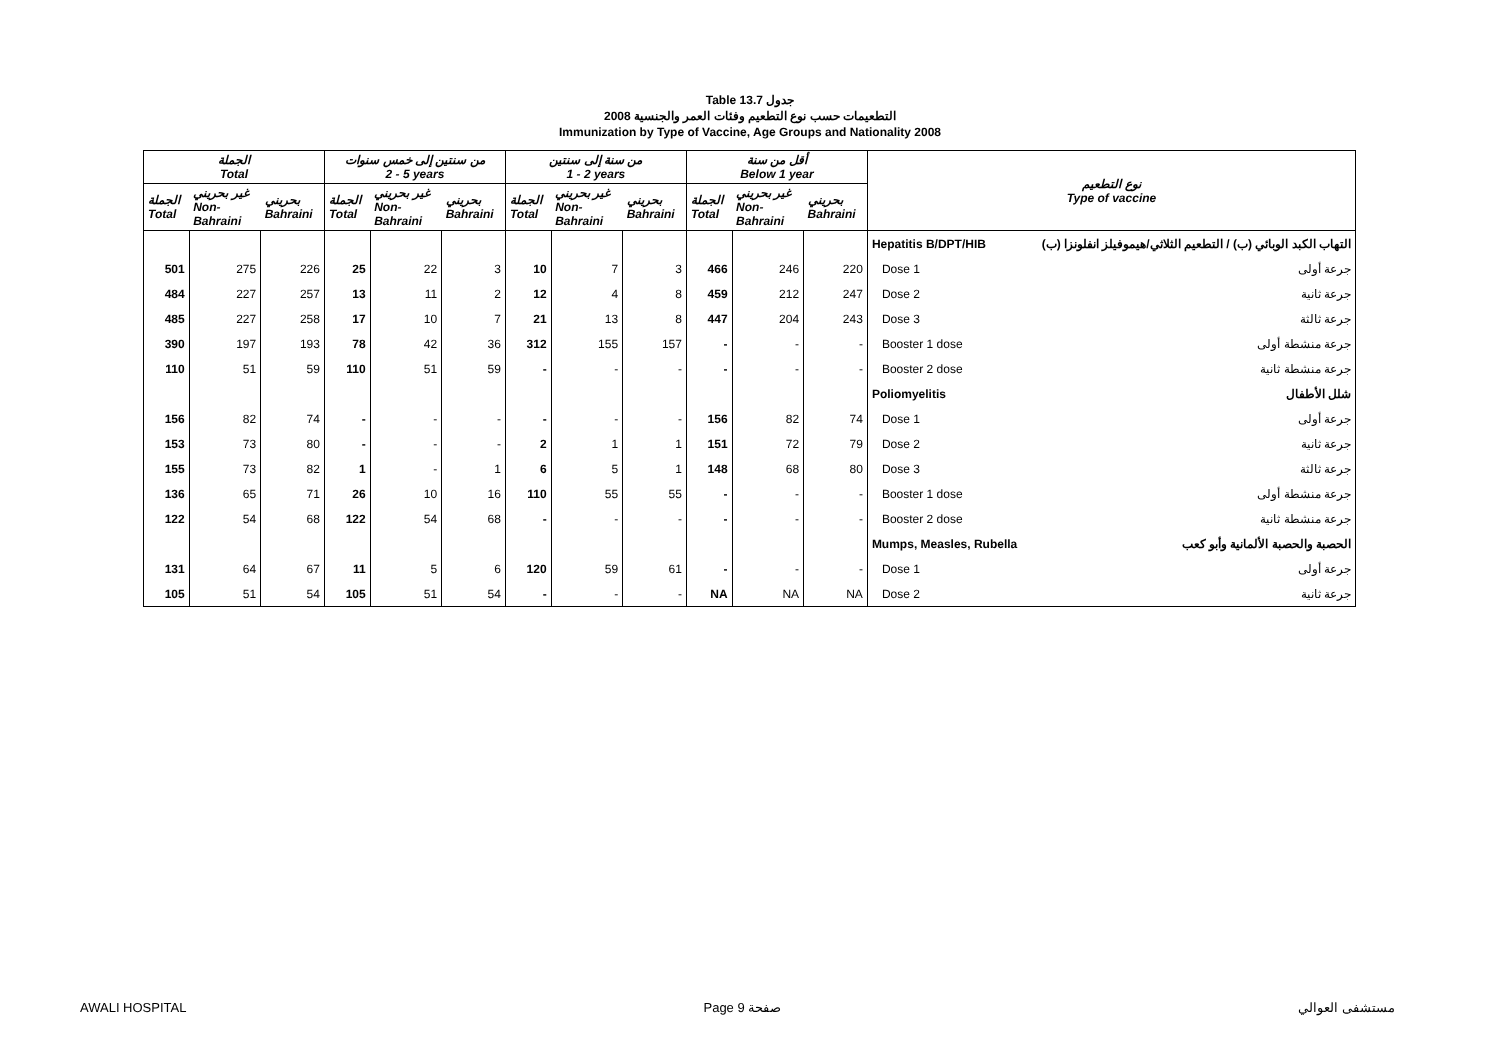Table 13.7 جدول
2008 التطعيمات حسب نوع التطعيم وفئات العمر والجنسية
Immunization by Type of Vaccine, Age Groups and Nationality 2008
| الجملة Total | | | من سنتين إلى خمس سنوات 2 - 5 years | | | من سنة إلى سنتين 1 - 2 years | | | أقل من سنة Below 1 year | | | نوع التطعيم Type of vaccine |
| --- | --- | --- | --- | --- | --- | --- | --- | --- | --- | --- | --- | --- |
| الجملة Total | غير بحريني Non- Bahraini | بحريني Bahraini | الجملة Total | غير بحريني Non- Bahraini | بحريني Bahraini | الجملة Total | غير بحريني Non- Bahraini | بحريني Bahraini | الجملة Total | غير بحريني Non- Bahraini | بحريني Bahraini | |
| | | | | | | | | | | | | Hepatitis B/DPT/HIB التهاب الكبد الوبائي (ب) / التطعيم الثلاثي/هيموفيلز انفلونزا (ب) |
| 501 | 275 | 226 | 25 | 22 | 3 | 10 | 7 | 3 | 466 | 246 | 220 | Dose 1 جرعة أولى |
| 484 | 227 | 257 | 13 | 11 | 2 | 12 | 4 | 8 | 459 | 212 | 247 | Dose 2 جرعة ثانية |
| 485 | 227 | 258 | 17 | 10 | 7 | 21 | 13 | 8 | 447 | 204 | 243 | Dose 3 جرعة ثالثة |
| 390 | 197 | 193 | 78 | 42 | 36 | 312 | 155 | 157 | - | - | - | Booster 1 dose جرعة منشطة أولى |
| 110 | 51 | 59 | 110 | 51 | 59 | - | - | - | - | - | - | Booster 2 dose جرعة منشطة ثانية |
| | | | | | | | | | | | | Poliomyelitis شلل الأطفال |
| 156 | 82 | 74 | - | - | - | - | - | - | 156 | 82 | 74 | Dose 1 جرعة أولى |
| 153 | 73 | 80 | - | - | - | 2 | 1 | 1 | 151 | 72 | 79 | Dose 2 جرعة ثانية |
| 155 | 73 | 82 | 1 | - | 1 | 6 | 5 | 1 | 148 | 68 | 80 | Dose 3 جرعة ثالثة |
| 136 | 65 | 71 | 26 | 10 | 16 | 110 | 55 | 55 | - | - | - | Booster 1 dose جرعة منشطة أولى |
| 122 | 54 | 68 | 122 | 54 | 68 | - | - | - | - | - | - | Booster 2 dose جرعة منشطة ثانية |
| | | | | | | | | | | | | Mumps, Measles, Rubella الحصبة والحصبة الألمانية وأبو كعب |
| 131 | 64 | 67 | 11 | 5 | 6 | 120 | 59 | 61 | - | - | - | Dose 1 جرعة أولى |
| 105 | 51 | 54 | 105 | 51 | 54 | - | - | - | NA | NA | NA | Dose 2 جرعة ثانية |
AWALI HOSPITAL Page 9 صفحة مستشفى العوالي